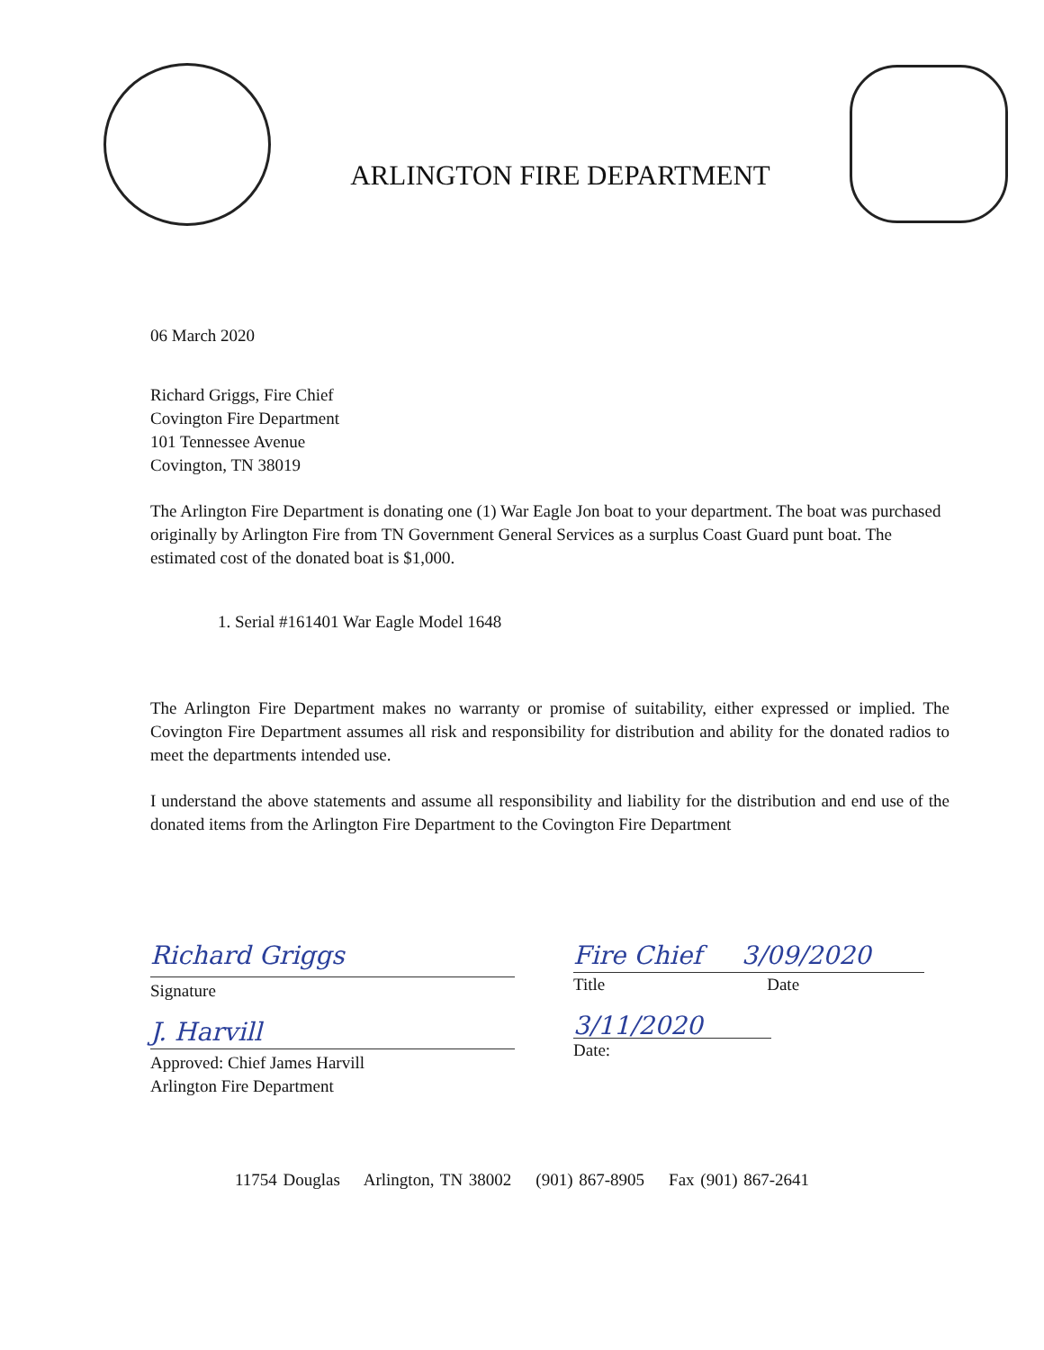ARLINGTON FIRE DEPARTMENT
06 March 2020
Richard Griggs, Fire Chief
Covington Fire Department
101 Tennessee Avenue
Covington, TN 38019
The Arlington Fire Department is donating one (1) War Eagle Jon boat to your department. The boat was purchased originally by Arlington Fire from TN Government General Services as a surplus Coast Guard punt boat. The estimated cost of the donated boat is $1,000.
1. Serial #161401 War Eagle Model 1648
The Arlington Fire Department makes no warranty or promise of suitability, either expressed or implied. The Covington Fire Department assumes all risk and responsibility for distribution and ability for the donated radios to meet the departments intended use.
I understand the above statements and assume all responsibility and liability for the distribution and end use of the donated items from the Arlington Fire Department to the Covington Fire Department
Richard Griggs
Signature
J. Harvill
Approved: Chief James Harvill
Arlington Fire Department
Fire Chief 3/09/2020
Title Date
3/11/2020
Date:
11754 Douglas Arlington, TN 38002 (901) 867-8905 Fax (901) 867-2641